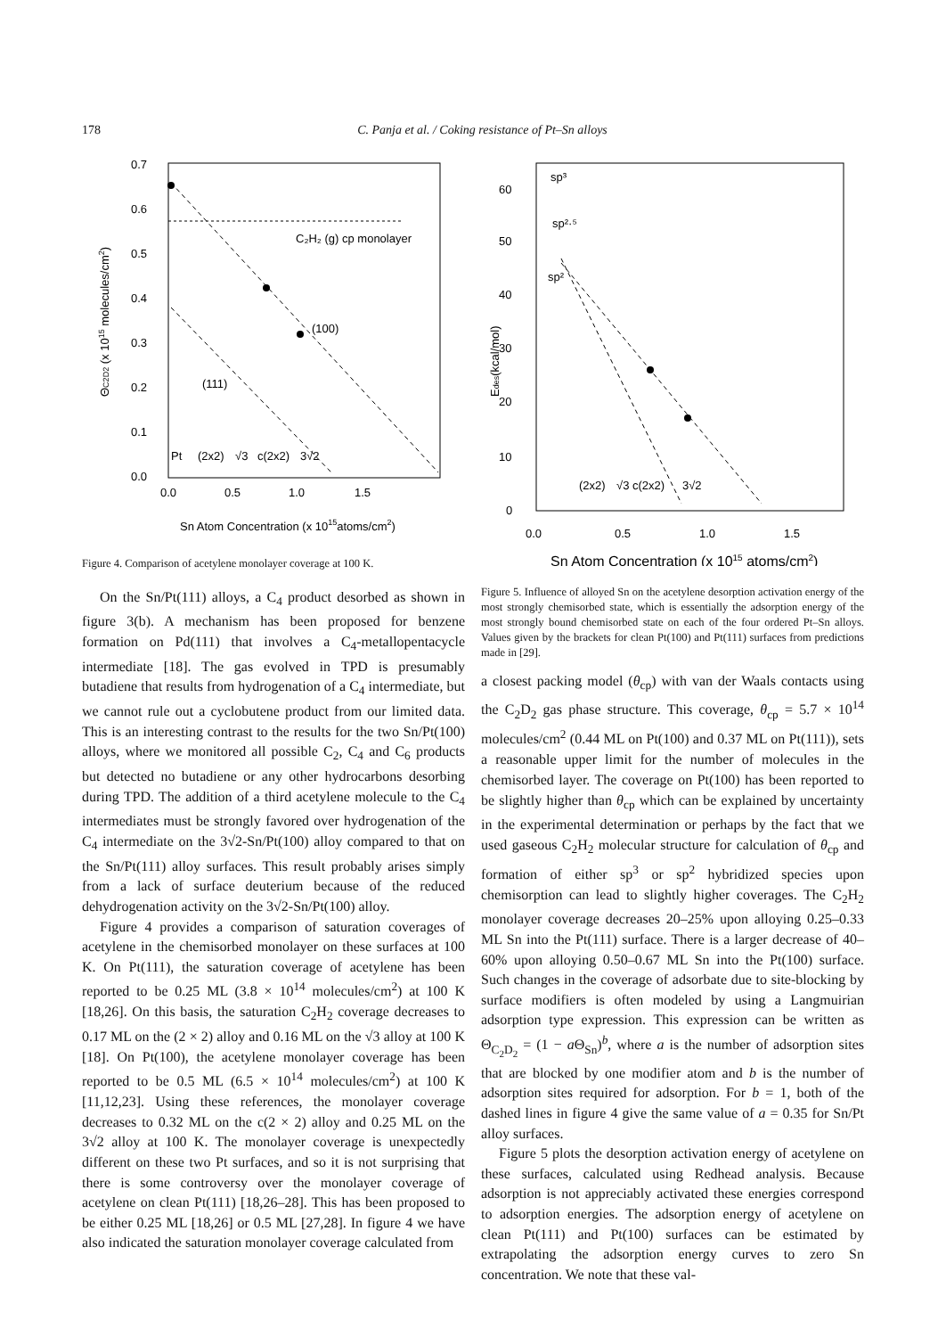178 C. Panja et al. / Coking resistance of Pt–Sn alloys
0.7
0.6
0.5
0.4
0.3
0.2
0.1
0.0
0.0
0.5
1.0
1.5
Sn Atom Concentration (x 1015atoms/cm2)
ΘC2D2 (x 1015 molecules/cm2)
C₂H₂ (g) cp monolayer
(100)
(111)
Pt
(2x2)
√3
c(2x2)
3√2
Figure 4. Comparison of acetylene monolayer coverage at 100 K.
On the Sn/Pt(111) alloys, a C<sub>4</sub> product desorbed as shown in figure 3(b). A mechanism has been proposed for benzene formation on Pd(111) that involves a C<sub>4</sub>-metallopentacycle intermediate [18]. The gas evolved in TPD is presumably butadiene that results from hydrogenation of a C<sub>4</sub> intermediate, but we cannot rule out a cyclobutene product from our limited data. This is an interesting contrast to the results for the two Sn/Pt(100) alloys, where we monitored all possible C<sub>2</sub>, C<sub>4</sub> and C<sub>6</sub> products but detected no butadiene or any other hydrocarbons desorbing during TPD. The addition of a third acetylene molecule to the C<sub>4</sub> intermediates must be strongly favored over hydrogenation of the C<sub>4</sub> intermediate on the 3√2-Sn/Pt(100) alloy compared to that on the Sn/Pt(111) alloy surfaces. This result probably arises simply from a lack of surface deuterium because of the reduced dehydrogenation activity on the 3√2-Sn/Pt(100) alloy.
Figure 4 provides a comparison of saturation coverages of acetylene in the chemisorbed monolayer on these surfaces at 100 K. On Pt(111), the saturation coverage of acetylene has been reported to be 0.25 ML (3.8 × 10<sup>14</sup> molecules/cm<sup>2</sup>) at 100 K [18,26]. On this basis, the saturation C<sub>2</sub>H<sub>2</sub> coverage decreases to 0.17 ML on the (2 × 2) alloy and 0.16 ML on the √3 alloy at 100 K [18]. On Pt(100), the acetylene monolayer coverage has been reported to be 0.5 ML (6.5 × 10<sup>14</sup> molecules/cm<sup>2</sup>) at 100 K [11,12,23]. Using these references, the monolayer coverage decreases to 0.32 ML on the c(2 × 2) alloy and 0.25 ML on the 3√2 alloy at 100 K. The monolayer coverage is unexpectedly different on these two Pt surfaces, and so it is not surprising that there is some controversy over the monolayer coverage of acetylene on clean Pt(111) [18,26–28]. This has been proposed to be either 0.25 ML [18,26] or 0.5 ML [27,28]. In figure 4 we have also indicated the saturation monolayer coverage calculated from
60
50
40
30
20
10
0
0.0
0.5
1.0
1.5
Sn Atom Concentration (x 1015 atoms/cm2)
Edes(kcal/mol)
sp³
sp²·⁵
sp²
(2x2)
√3
c(2x2)
3√2
Figure 5. Influence of alloyed Sn on the acetylene desorption activation energy of the most strongly chemisorbed state, which is essentially the adsorption energy of the most strongly bound chemisorbed state on each of the four ordered Pt–Sn alloys. Values given by the brackets for clean Pt(100) and Pt(111) surfaces from predictions made in [29].
a closest packing model (θ<sub>cp</sub>) with van der Waals contacts using the C<sub>2</sub>D<sub>2</sub> gas phase structure. This coverage, θ<sub>cp</sub> = 5.7 × 10<sup>14</sup> molecules/cm<sup>2</sup> (0.44 ML on Pt(100) and 0.37 ML on Pt(111)), sets a reasonable upper limit for the number of molecules in the chemisorbed layer. The coverage on Pt(100) has been reported to be slightly higher than θ<sub>cp</sub> which can be explained by uncertainty in the experimental determination or perhaps by the fact that we used gaseous C<sub>2</sub>H<sub>2</sub> molecular structure for calculation of θ<sub>cp</sub> and formation of either sp<sup>3</sup> or sp<sup>2</sup> hybridized species upon chemisorption can lead to slightly higher coverages. The C<sub>2</sub>H<sub>2</sub> monolayer coverage decreases 20–25% upon alloying 0.25–0.33 ML Sn into the Pt(111) surface. There is a larger decrease of 40–60% upon alloying 0.50–0.67 ML Sn into the Pt(100) surface. Such changes in the coverage of adsorbate due to site-blocking by surface modifiers is often modeled by using a Langmuirian adsorption type expression. This expression can be written as Θ<sub>C<sub>2</sub>D<sub>2</sub></sub> = (1 − a Θ<sub>Sn</sub>)<sup>b</sup>, where a is the number of adsorption sites that are blocked by one modifier atom and b is the number of adsorption sites required for adsorption. For b = 1, both of the dashed lines in figure 4 give the same value of a = 0.35 for Sn/Pt alloy surfaces.
Figure 5 plots the desorption activation energy of acetylene on these surfaces, calculated using Redhead analysis. Because adsorption is not appreciably activated these energies correspond to adsorption energies. The adsorption energy of acetylene on clean Pt(111) and Pt(100) surfaces can be estimated by extrapolating the adsorption energy curves to zero Sn concentration. We note that these val-